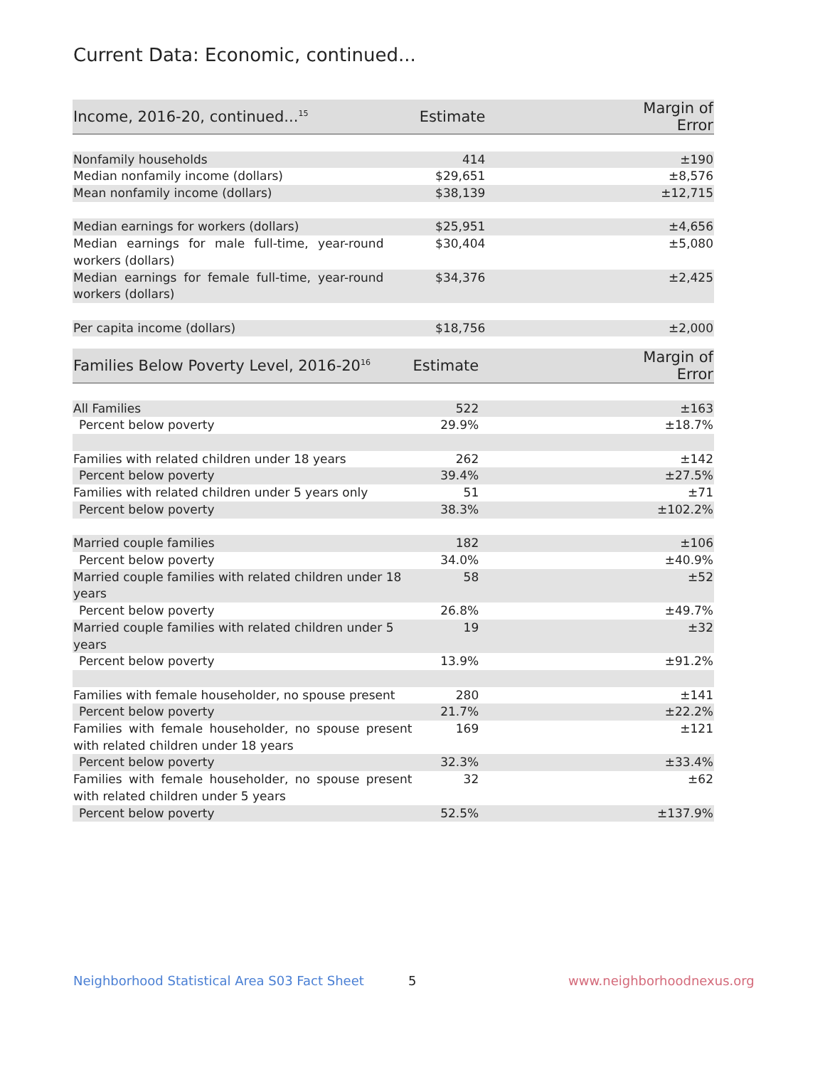Current Data: Economic, continued...
| Income, 2016-20, continued...<sup>15</sup> | Estimate | Margin of Error |
| --- | --- | --- |
| Nonfamily households | 414 | ±190 |
| Median nonfamily income (dollars) | $29,651 | ±8,576 |
| Mean nonfamily income (dollars) | $38,139 | ±12,715 |
| Median earnings for workers (dollars) | $25,951 | ±4,656 |
| Median earnings for male full-time, year-round workers (dollars) | $30,404 | ±5,080 |
| Median earnings for female full-time, year-round workers (dollars) | $34,376 | ±2,425 |
| Per capita income (dollars) | $18,756 | ±2,000 |
| Families Below Poverty Level, 2016-20<sup>16</sup> | Estimate | Margin of Error |
| --- | --- | --- |
| All Families | 522 | ±163 |
| Percent below poverty | 29.9% | ±18.7% |
| Families with related children under 18 years | 262 | ±142 |
| Percent below poverty | 39.4% | ±27.5% |
| Families with related children under 5 years only | 51 | ±71 |
| Percent below poverty | 38.3% | ±102.2% |
| Married couple families | 182 | ±106 |
| Percent below poverty | 34.0% | ±40.9% |
| Married couple families with related children under 18 years | 58 | ±52 |
| Percent below poverty | 26.8% | ±49.7% |
| Married couple families with related children under 5 years | 19 | ±32 |
| Percent below poverty | 13.9% | ±91.2% |
| Families with female householder, no spouse present | 280 | ±141 |
| Percent below poverty | 21.7% | ±22.2% |
| Families with female householder, no spouse present with related children under 18 years | 169 | ±121 |
| Percent below poverty | 32.3% | ±33.4% |
| Families with female householder, no spouse present with related children under 5 years | 32 | ±62 |
| Percent below poverty | 52.5% | ±137.9% |
Neighborhood Statistical Area S03 Fact Sheet
5 www.neighborhoodnexus.org